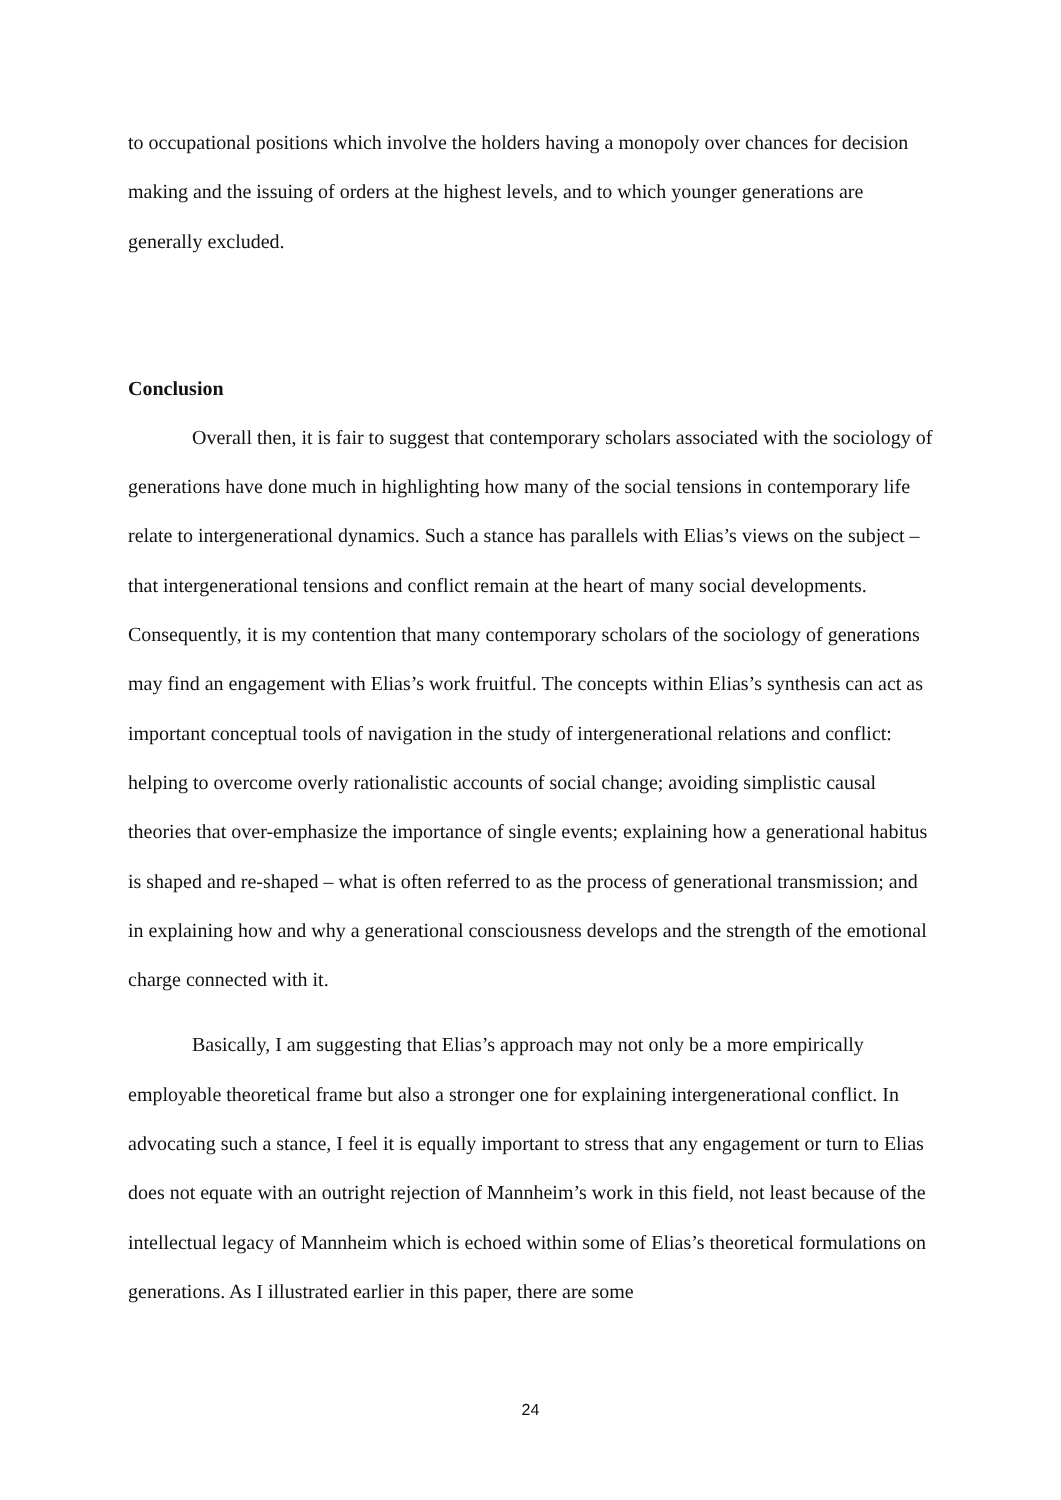to occupational positions which involve the holders having a monopoly over chances for decision making and the issuing of orders at the highest levels, and to which younger generations are generally excluded.
Conclusion
Overall then, it is fair to suggest that contemporary scholars associated with the sociology of generations have done much in highlighting how many of the social tensions in contemporary life relate to intergenerational dynamics. Such a stance has parallels with Elias’s views on the subject – that intergenerational tensions and conflict remain at the heart of many social developments. Consequently, it is my contention that many contemporary scholars of the sociology of generations may find an engagement with Elias’s work fruitful. The concepts within Elias’s synthesis can act as important conceptual tools of navigation in the study of intergenerational relations and conflict: helping to overcome overly rationalistic accounts of social change; avoiding simplistic causal theories that over-emphasize the importance of single events; explaining how a generational habitus is shaped and re-shaped – what is often referred to as the process of generational transmission; and in explaining how and why a generational consciousness develops and the strength of the emotional charge connected with it.
Basically, I am suggesting that Elias’s approach may not only be a more empirically employable theoretical frame but also a stronger one for explaining intergenerational conflict. In advocating such a stance, I feel it is equally important to stress that any engagement or turn to Elias does not equate with an outright rejection of Mannheim’s work in this field, not least because of the intellectual legacy of Mannheim which is echoed within some of Elias’s theoretical formulations on generations. As I illustrated earlier in this paper, there are some
24